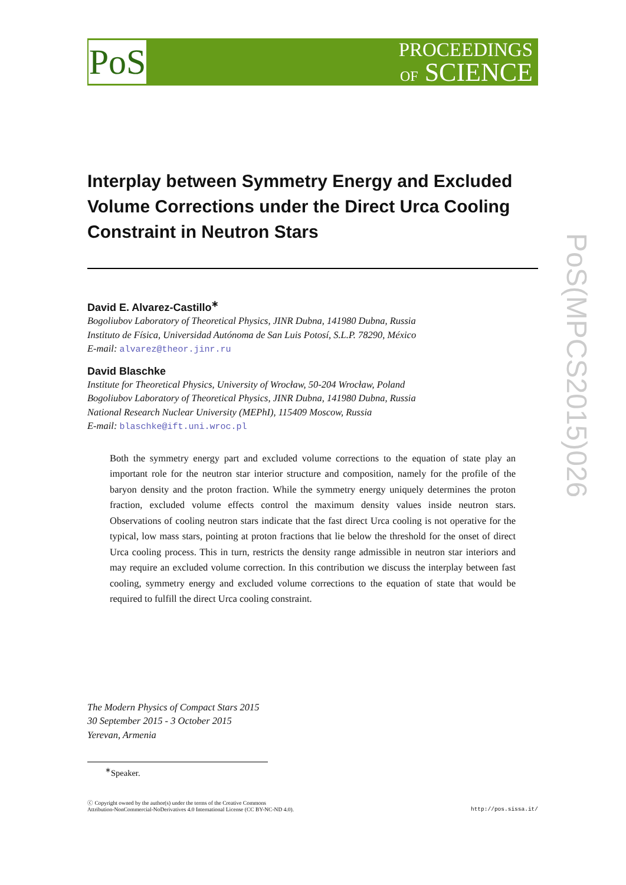PoS
PROCEEDINGS
OF SCIENCE
PoS(MPCS2015)026
Interplay between Symmetry Energy and Excluded Volume Corrections under the Direct Urca Cooling Constraint in Neutron Stars
David E. Alvarez-Castillo<sup>∗</sup>
Bogoliubov Laboratory of Theoretical Physics, JINR Dubna, 141980 Dubna, Russia
Instituto de Física, Universidad Autónoma de San Luis Potosí, S.L.P. 78290, México
E-mail: alvarez@theor.jinr.ru
David Blaschke
Institute for Theoretical Physics, University of Wrocław, 50-204 Wrocław, Poland
Bogoliubov Laboratory of Theoretical Physics, JINR Dubna, 141980 Dubna, Russia
National Research Nuclear University (MEPhI), 115409 Moscow, Russia
E-mail: blaschke@ift.uni.wroc.pl
Both the symmetry energy part and excluded volume corrections to the equation of state play an important role for the neutron star interior structure and composition, namely for the profile of the baryon density and the proton fraction. While the symmetry energy uniquely determines the proton fraction, excluded volume effects control the maximum density values inside neutron stars. Observations of cooling neutron stars indicate that the fast direct Urca cooling is not operative for the typical, low mass stars, pointing at proton fractions that lie below the threshold for the onset of direct Urca cooling process. This in turn, restricts the density range admissible in neutron star interiors and may require an excluded volume correction. In this contribution we discuss the interplay between fast cooling, symmetry energy and excluded volume corrections to the equation of state that would be required to fulfill the direct Urca cooling constraint.
The Modern Physics of Compact Stars 2015
30 September 2015 - 3 October 2015
Yerevan, Armenia
<sup>∗</sup>Speaker.
ⓒ Copyright owned by the author(s) under the terms of the Creative Commons
Attribution-NonCommercial-NoDerivatives 4.0 International License (CC BY-NC-ND 4.0).
http://pos.sissa.it/